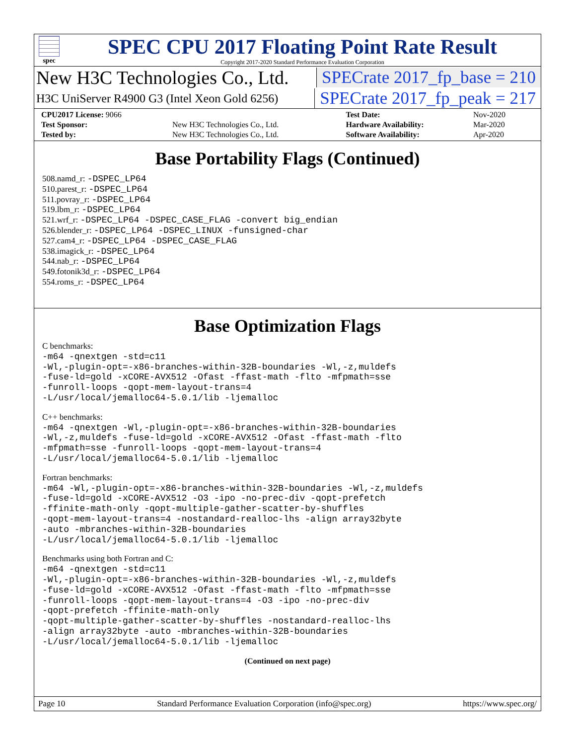spec
SPEC CPU 2017 Floating Point Rate Result
Copyright 2017-2020 Standard Performance Evaluation Corporation
New H3C Technologies Co., Ltd. SPECrate 2017_fp_base = 210
H3C UniServer R4900 G3 (Intel Xeon Gold 6256)
SPECrate 2017_fp_peak = 217
| CPU2017 License: 9066 | | Test Date: | Nov-2020 |
| Test Sponsor: | New H3C Technologies Co., Ltd. | Hardware Availability: | Mar-2020 |
| Tested by: | New H3C Technologies Co., Ltd. | Software Availability: | Apr-2020 |
Base Portability Flags (Continued)
508.namd_r: -DSPEC_LP64
510.parest_r: -DSPEC_LP64
511.povray_r: -DSPEC_LP64
519.lbm_r: -DSPEC_LP64
521.wrf_r: -DSPEC_LP64 -DSPEC_CASE_FLAG -convert big_endian
526.blender_r: -DSPEC_LP64 -DSPEC_LINUX -funsigned-char
527.cam4_r: -DSPEC_LP64 -DSPEC_CASE_FLAG
538.imagick_r: -DSPEC_LP64
544.nab_r: -DSPEC_LP64
549.fotonik3d_r: -DSPEC_LP64
554.roms_r: -DSPEC_LP64
Base Optimization Flags
C benchmarks:
-m64 -qnextgen -std=c11
-Wl,-plugin-opt=-x86-branches-within-32B-boundaries -Wl,-z,muldefs
-fuse-ld=gold -xCORE-AVX512 -Ofast -ffast-math -flto -mfpmath=sse
-funroll-loops -qopt-mem-layout-trans=4
-L/usr/local/jemalloc64-5.0.1/lib -ljemalloc
C++ benchmarks:
-m64 -qnextgen -Wl,-plugin-opt=-x86-branches-within-32B-boundaries
-Wl,-z,muldefs -fuse-ld=gold -xCORE-AVX512 -Ofast -ffast-math -flto
-mfpmath=sse -funroll-loops -qopt-mem-layout-trans=4
-L/usr/local/jemalloc64-5.0.1/lib -ljemalloc
Fortran benchmarks:
-m64 -Wl,-plugin-opt=-x86-branches-within-32B-boundaries -Wl,-z,muldefs
-fuse-ld=gold -xCORE-AVX512 -O3 -ipo -no-prec-div -qopt-prefetch
-ffinite-math-only -qopt-multiple-gather-scatter-by-shuffles
-qopt-mem-layout-trans=4 -nostandard-realloc-lhs -align array32byte
-auto -mbranches-within-32B-boundaries
-L/usr/local/jemalloc64-5.0.1/lib -ljemalloc
Benchmarks using both Fortran and C:
-m64 -qnextgen -std=c11
-Wl,-plugin-opt=-x86-branches-within-32B-boundaries -Wl,-z,muldefs
-fuse-ld=gold -xCORE-AVX512 -Ofast -ffast-math -flto -mfpmath=sse
-funroll-loops -qopt-mem-layout-trans=4 -O3 -ipo -no-prec-div
-qopt-prefetch -ffinite-math-only
-qopt-multiple-gather-scatter-by-shuffles -nostandard-realloc-lhs
-align array32byte -auto -mbranches-within-32B-boundaries
-L/usr/local/jemalloc64-5.0.1/lib -ljemalloc
(Continued on next page)
Page 10 Standard Performance Evaluation Corporation (info@spec.org) https://www.spec.org/